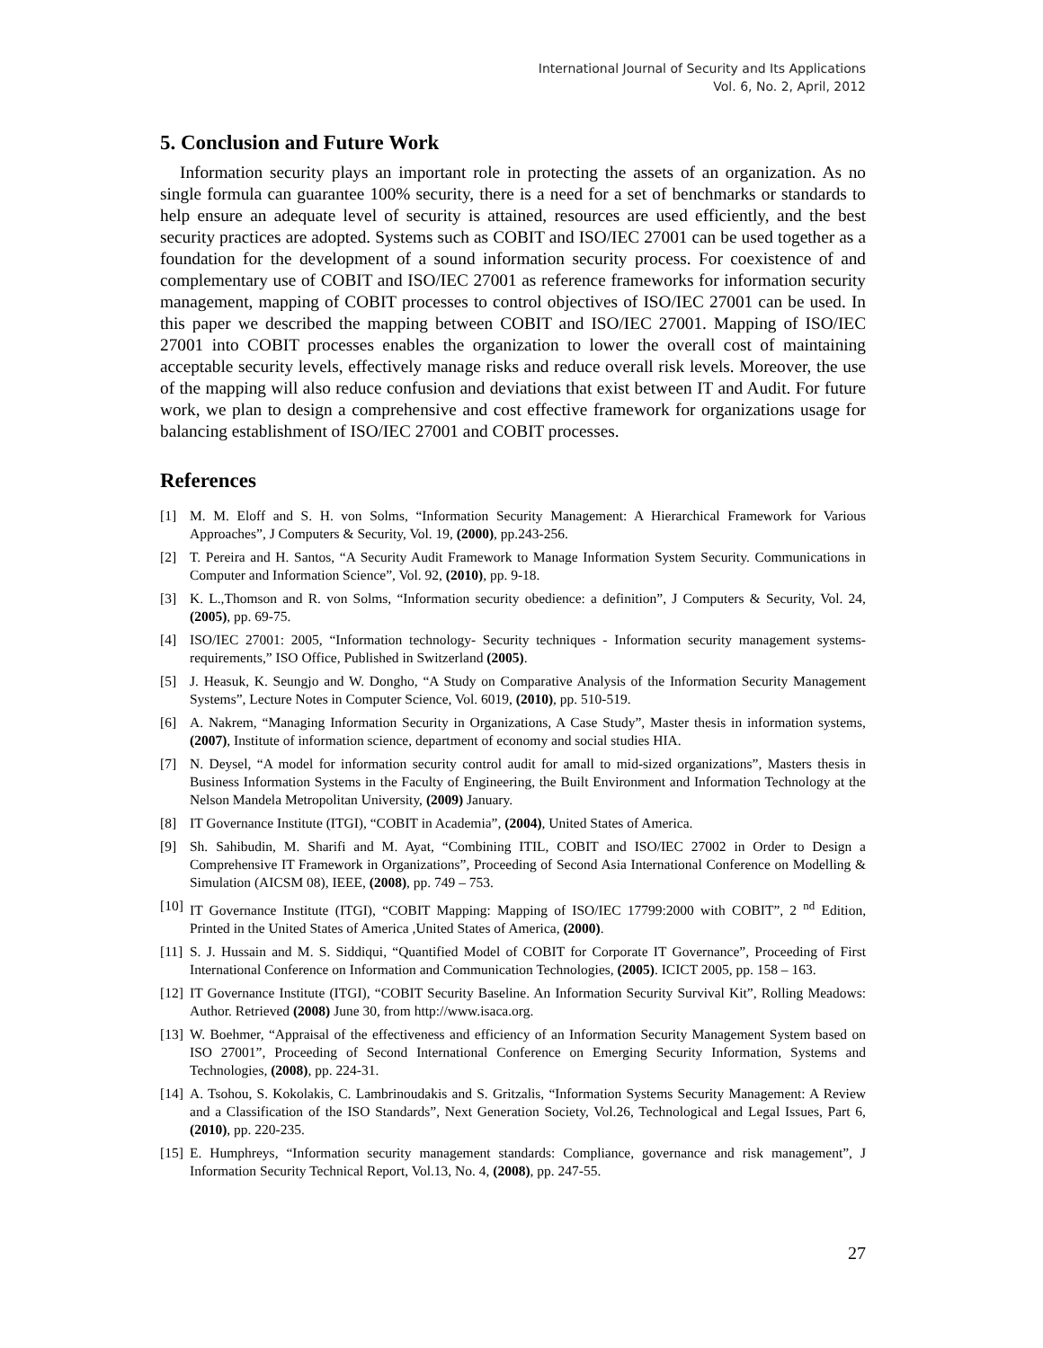International Journal of Security and Its Applications
Vol. 6, No. 2, April, 2012
5. Conclusion and Future Work
Information security plays an important role in protecting the assets of an organization. As no single formula can guarantee 100% security, there is a need for a set of benchmarks or standards to help ensure an adequate level of security is attained, resources are used efficiently, and the best security practices are adopted. Systems such as COBIT and ISO/IEC 27001 can be used together as a foundation for the development of a sound information security process. For coexistence of and complementary use of COBIT and ISO/IEC 27001 as reference frameworks for information security management, mapping of COBIT processes to control objectives of ISO/IEC 27001 can be used. In this paper we described the mapping between COBIT and ISO/IEC 27001. Mapping of ISO/IEC 27001 into COBIT processes enables the organization to lower the overall cost of maintaining acceptable security levels, effectively manage risks and reduce overall risk levels. Moreover, the use of the mapping will also reduce confusion and deviations that exist between IT and Audit. For future work, we plan to design a comprehensive and cost effective framework for organizations usage for balancing establishment of ISO/IEC 27001 and COBIT processes.
References
[1] M. M. Eloff and S. H. von Solms, “Information Security Management: A Hierarchical Framework for Various Approaches”, J Computers & Security, Vol. 19, (2000), pp.243-256.
[2] T. Pereira and H. Santos, “A Security Audit Framework to Manage Information System Security. Communications in Computer and Information Science”, Vol. 92, (2010), pp. 9-18.
[3] K. L.,Thomson and R. von Solms, “Information security obedience: a definition”, J Computers & Security, Vol. 24, (2005), pp. 69-75.
[4] ISO/IEC 27001: 2005, “Information technology- Security techniques - Information security management systems- requirements,” ISO Office, Published in Switzerland (2005).
[5] J. Heasuk, K. Seungjo and W. Dongho, “A Study on Comparative Analysis of the Information Security Management Systems”, Lecture Notes in Computer Science, Vol. 6019, (2010), pp. 510-519.
[6] A. Nakrem, “Managing Information Security in Organizations, A Case Study”, Master thesis in information systems, (2007), Institute of information science, department of economy and social studies HIA.
[7] N. Deysel, “A model for information security control audit for amall to mid-sized organizations”, Masters thesis in Business Information Systems in the Faculty of Engineering, the Built Environment and Information Technology at the Nelson Mandela Metropolitan University, (2009) January.
[8] IT Governance Institute (ITGI), “COBIT in Academia”, (2004), United States of America.
[9] Sh. Sahibudin, M. Sharifi and M. Ayat, “Combining ITIL, COBIT and ISO/IEC 27002 in Order to Design a Comprehensive IT Framework in Organizations”, Proceeding of Second Asia International Conference on Modelling & Simulation (AICSM 08), IEEE, (2008), pp. 749 – 753.
[10] IT Governance Institute (ITGI), “COBIT Mapping: Mapping of ISO/IEC 17799:2000 with COBIT”, 2 <sup>nd</sup> Edition, Printed in the United States of America ,United States of America, (2000).
[11] S. J. Hussain and M. S. Siddiqui, “Quantified Model of COBIT for Corporate IT Governance”, Proceeding of First International Conference on Information and Communication Technologies, (2005). ICICT 2005, pp. 158 – 163.
[12] IT Governance Institute (ITGI), “COBIT Security Baseline. An Information Security Survival Kit”, Rolling Meadows: Author. Retrieved (2008) June 30, from http://www.isaca.org.
[13] W. Boehmer, “Appraisal of the effectiveness and efficiency of an Information Security Management System based on ISO 27001”, Proceeding of Second International Conference on Emerging Security Information, Systems and Technologies, (2008), pp. 224-31.
[14] A. Tsohou, S. Kokolakis, C. Lambrinoudakis and S. Gritzalis, “Information Systems Security Management: A Review and a Classification of the ISO Standards”, Next Generation Society, Vol.26, Technological and Legal Issues, Part 6, (2010), pp. 220-235.
[15] E. Humphreys, “Information security management standards: Compliance, governance and risk management”, J Information Security Technical Report, Vol.13, No. 4, (2008), pp. 247-55.
27